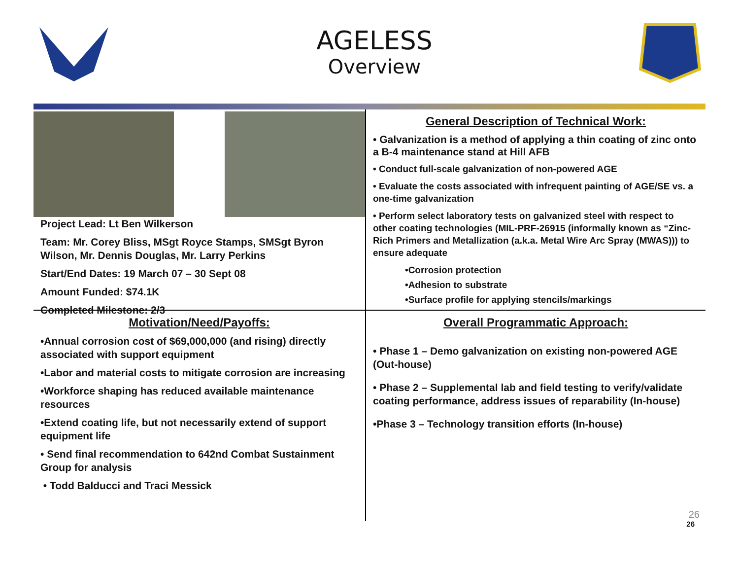AGELESS
Overview
Project Lead: Lt Ben Wilkerson
Team: Mr. Corey Bliss, MSgt Royce Stamps, SMSgt Byron Wilson, Mr. Dennis Douglas, Mr. Larry Perkins
Start/End Dates: 19 March 07 – 30 Sept 08
Amount Funded: $74.1K
Completed Milestone: 2/3
General Description of Technical Work:
• Galvanization is a method of applying a thin coating of zinc onto a B-4 maintenance stand at Hill AFB
• Conduct full-scale galvanization of non-powered AGE
• Evaluate the costs associated with infrequent painting of AGE/SE vs. a one-time galvanization
• Perform select laboratory tests on galvanized steel with respect to other coating technologies (MIL-PRF-26915 (informally known as “Zinc-Rich Primers and Metallization (a.k.a. Metal Wire Arc Spray (MWAS))) to ensure adequate
•Corrosion protection
•Adhesion to substrate
•Surface profile for applying stencils/markings
Motivation/Need/Payoffs:
•Annual corrosion cost of $69,000,000 (and rising) directly associated with support equipment
•Labor and material costs to mitigate corrosion are increasing
•Workforce shaping has reduced available maintenance resources
•Extend coating life, but not necessarily extend of support equipment life
• Send final recommendation to 642nd Combat Sustainment Group for analysis
• Todd Balducci and Traci Messick
Overall Programmatic Approach:
• Phase 1 – Demo galvanization on existing non-powered AGE (Out-house)
• Phase 2 – Supplemental lab and field testing to verify/validate coating performance, address issues of reparability (In-house)
•Phase 3 – Technology transition efforts (In-house)
26
26